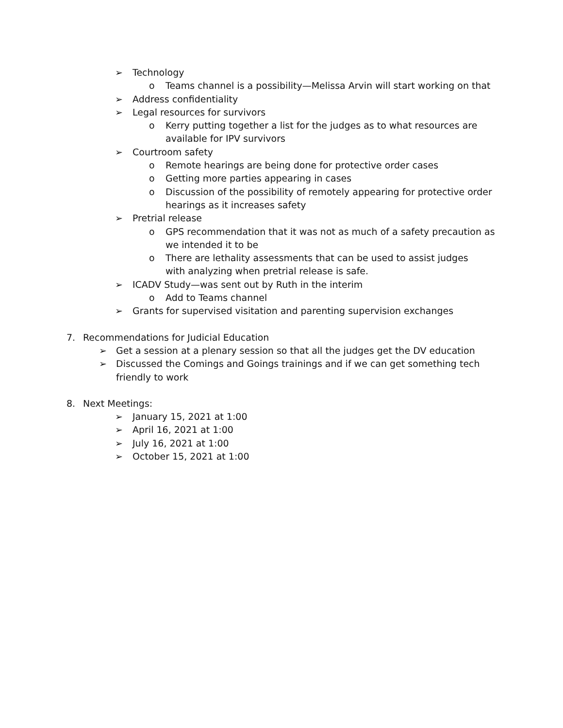➢ Technology
o Teams channel is a possibility—Melissa Arvin will start working on that
➢ Address confidentiality
➢ Legal resources for survivors
o Kerry putting together a list for the judges as to what resources are available for IPV survivors
➢ Courtroom safety
o Remote hearings are being done for protective order cases
o Getting more parties appearing in cases
o Discussion of the possibility of remotely appearing for protective order hearings as it increases safety
➢ Pretrial release
o GPS recommendation that it was not as much of a safety precaution as we intended it to be
o There are lethality assessments that can be used to assist judges with analyzing when pretrial release is safe.
➢ ICADV Study—was sent out by Ruth in the interim
o Add to Teams channel
➢ Grants for supervised visitation and parenting supervision exchanges
7. Recommendations for Judicial Education
➢ Get a session at a plenary session so that all the judges get the DV education
➢ Discussed the Comings and Goings trainings and if we can get something tech friendly to work
8. Next Meetings:
➢ January 15, 2021 at 1:00
➢ April 16, 2021 at 1:00
➢ July 16, 2021 at 1:00
➢ October 15, 2021 at 1:00